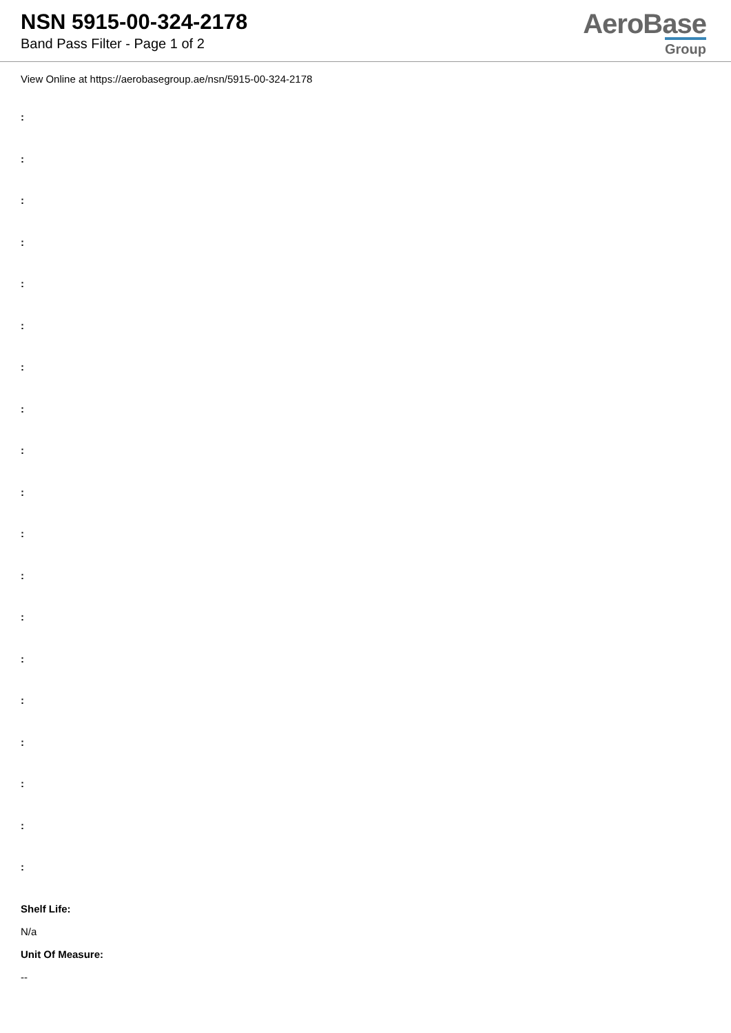NSN 5915-00-324-2178
Band Pass Filter - Page 1 of 2
AeroBase
Group
View Online at https://aerobasegroup.ae/nsn/5915-00-324-2178
:
:
:
:
:
:
:
:
:
:
:
:
:
:
:
:
:
:
:
Shelf Life:
N/a
Unit Of Measure:
--